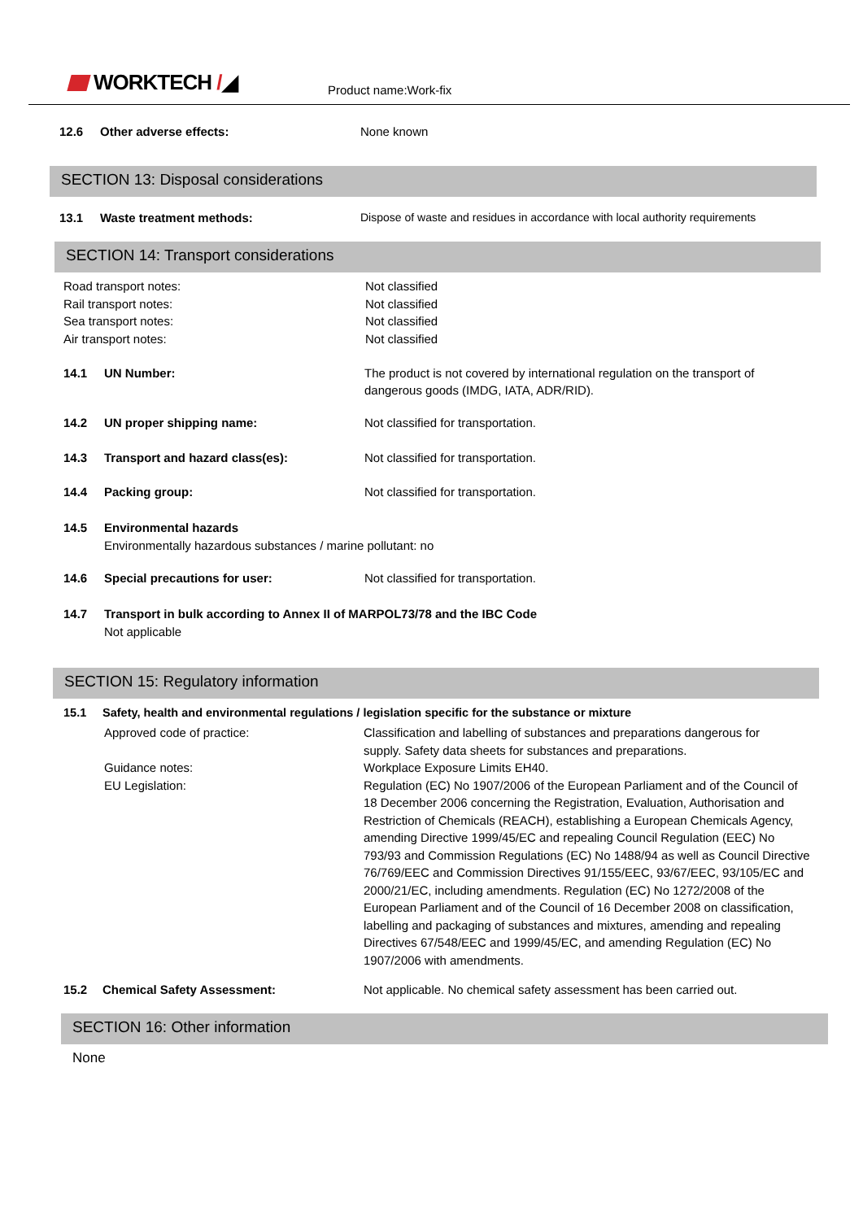WORKTECH /◢ Product name:Work-fix
12.6 Other adverse effects: None known
SECTION 13: Disposal considerations
13.1 Waste treatment methods: Dispose of waste and residues in accordance with local authority requirements
SECTION 14: Transport considerations
Road transport notes:
Rail transport notes:
Sea transport notes:
Air transport notes:
Not classified
Not classified
Not classified
Not classified
14.1 UN Number: The product is not covered by international regulation on the transport of
dangerous goods (IMDG, IATA, ADR/RID).
14.2 UN proper shipping name: Not classified for transportation.
14.3 Transport and hazard class(es): Not classified for transportation.
14.4 Packing group: Not classified for transportation.
14.5 Environmental hazards
Environmentally hazardous substances / marine pollutant: no
14.6 Special precautions for user: Not classified for transportation.
14.7 Transport in bulk according to Annex II of MARPOL73/78 and the IBC Code
Not applicable
SECTION 15: Regulatory information
15.1 Safety, health and environmental regulations / legislation specific for the substance or mixture
Approved code of practice: Classification and labelling of substances and preparations dangerous for
supply. Safety data sheets for substances and preparations.
Guidance notes: Workplace Exposure Limits EH40.
EU Legislation: Regulation (EC) No 1907/2006 of the European Parliament and of the Council of 18 December 2006 concerning the Registration, Evaluation, Authorisation and Restriction of Chemicals (REACH), establishing a European Chemicals Agency, amending Directive 1999/45/EC and repealing Council Regulation (EEC) No 793/93 and Commission Regulations (EC) No 1488/94 as well as Council Directive 76/769/EEC and Commission Directives 91/155/EEC, 93/67/EEC, 93/105/EC and 2000/21/EC, including amendments. Regulation (EC) No 1272/2008 of the European Parliament and of the Council of 16 December 2008 on classification, labelling and packaging of substances and mixtures, amending and repealing Directives 67/548/EEC and 1999/45/EC, and amending Regulation (EC) No 1907/2006 with amendments.
15.2 Chemical Safety Assessment: Not applicable. No chemical safety assessment has been carried out.
SECTION 16: Other information
None